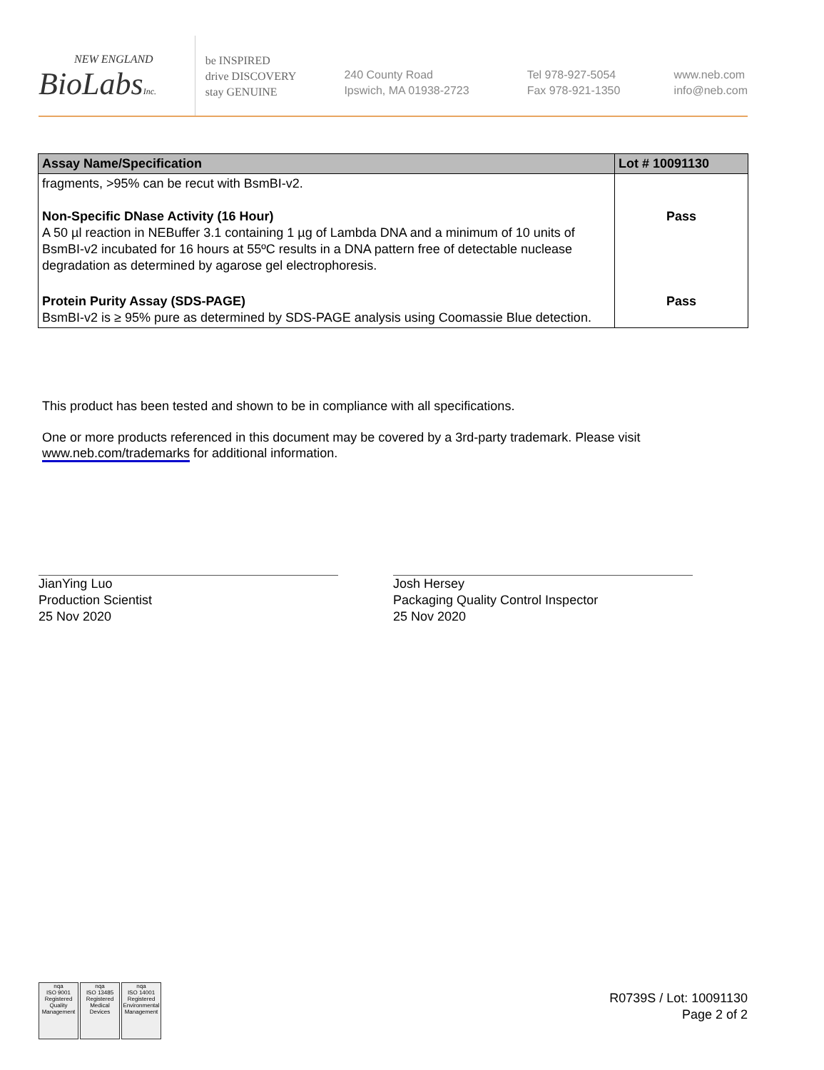NEW ENGLAND
BioLabsInc.
be INSPIRED
drive DISCOVERY
stay GENUINE
240 County Road
Ipswich, MA 01938-2723
Tel 978-927-5054
Fax 978-921-1350
www.neb.com
info@neb.com
| Assay Name/Specification | Lot # 10091130 |
| --- | --- |
| fragments, >95% can be recut with BsmBI-v2. Non-Specific DNase Activity (16 Hour) A 50 µl reaction in NEBuffer 3.1 containing 1 µg of Lambda DNA and a minimum of 10 units of BsmBI-v2 incubated for 16 hours at 55ºC results in a DNA pattern free of detectable nuclease degradation as determined by agarose gel electrophoresis. | Pass |
| Protein Purity Assay (SDS-PAGE) BsmBI-v2 is ≥ 95% pure as determined by SDS-PAGE analysis using Coomassie Blue detection. | Pass |
This product has been tested and shown to be in compliance with all specifications.
One or more products referenced in this document may be covered by a 3rd-party trademark. Please visit www.neb.com/trademarks for additional information.
JianYing Luo
Production Scientist
25 Nov 2020
Josh Hersey
Packaging Quality Control Inspector
25 Nov 2020
nqa
ISO 9001
Registered
Quality Management
nqa
ISO 13485
Registered
Medical Devices
nqa
ISO 14001
Registered
Environmental Management
R0739S / Lot: 10091130
Page 2 of 2